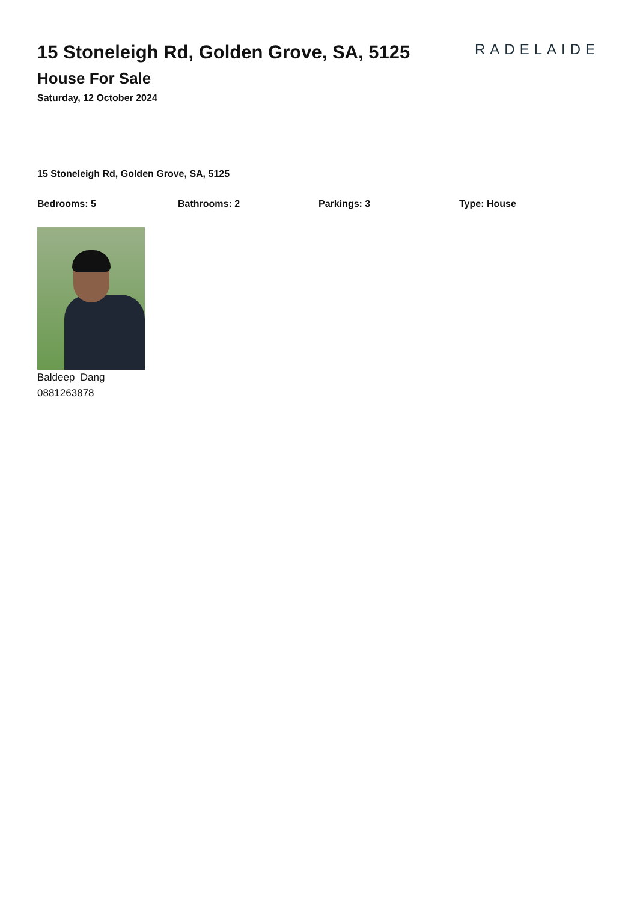15 Stoneleigh Rd, Golden Grove, SA, 5125
House For Sale
Saturday, 12 October 2024
RADELAIDE
15 Stoneleigh Rd, Golden Grove, SA, 5125
Bedrooms: 5 Bathrooms: 2 Parkings: 3 Type: House
Baldeep Dang
0881263878